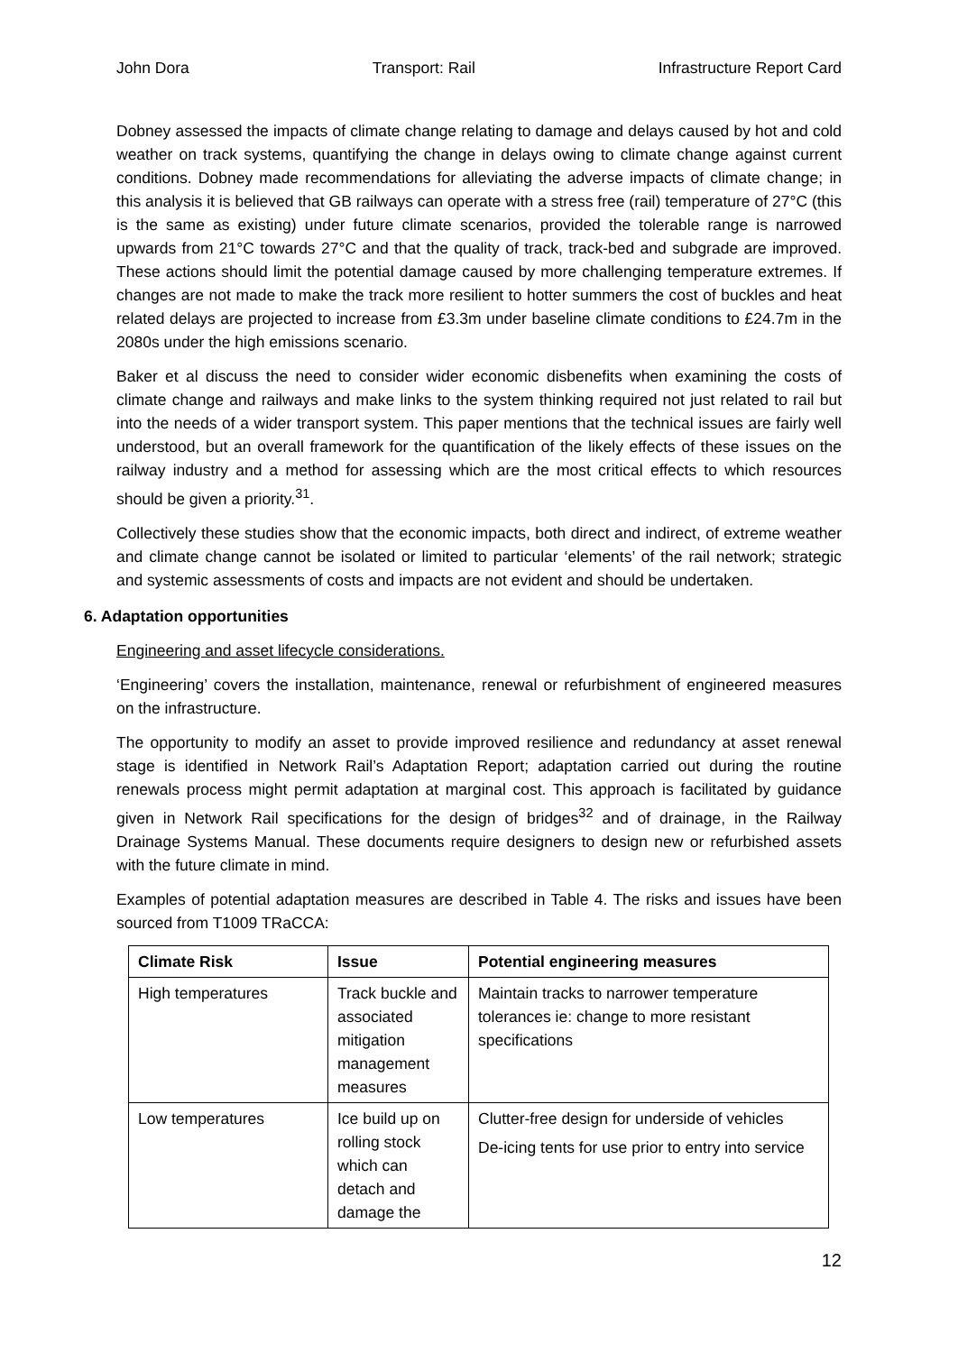John Dora Transport: Rail Infrastructure Report Card
Dobney assessed the impacts of climate change relating to damage and delays caused by hot and cold weather on track systems, quantifying the change in delays owing to climate change against current conditions. Dobney made recommendations for alleviating the adverse impacts of climate change; in this analysis it is believed that GB railways can operate with a stress free (rail) temperature of 27°C (this is the same as existing) under future climate scenarios, provided the tolerable range is narrowed upwards from 21°C towards 27°C and that the quality of track, track-bed and subgrade are improved. These actions should limit the potential damage caused by more challenging temperature extremes. If changes are not made to make the track more resilient to hotter summers the cost of buckles and heat related delays are projected to increase from £3.3m under baseline climate conditions to £24.7m in the 2080s under the high emissions scenario.
Baker et al discuss the need to consider wider economic disbenefits when examining the costs of climate change and railways and make links to the system thinking required not just related to rail but into the needs of a wider transport system. This paper mentions that the technical issues are fairly well understood, but an overall framework for the quantification of the likely effects of these issues on the railway industry and a method for assessing which are the most critical effects to which resources should be given a priority.<sup>31</sup>.
Collectively these studies show that the economic impacts, both direct and indirect, of extreme weather and climate change cannot be isolated or limited to particular ‘elements’ of the rail network; strategic and systemic assessments of costs and impacts are not evident and should be undertaken.
6. Adaptation opportunities
Engineering and asset lifecycle considerations.
‘Engineering’ covers the installation, maintenance, renewal or refurbishment of engineered measures on the infrastructure.
The opportunity to modify an asset to provide improved resilience and redundancy at asset renewal stage is identified in Network Rail’s Adaptation Report; adaptation carried out during the routine renewals process might permit adaptation at marginal cost. This approach is facilitated by guidance given in Network Rail specifications for the design of bridges<sup>32</sup> and of drainage, in the Railway Drainage Systems Manual. These documents require designers to design new or refurbished assets with the future climate in mind.
Examples of potential adaptation measures are described in Table 4. The risks and issues have been sourced from T1009 TRaCCA:
| Climate Risk | Issue | Potential engineering measures |
| --- | --- | --- |
| High temperatures | Track buckle and associated mitigation management measures | Maintain tracks to narrower temperature tolerances ie: change to more resistant specifications |
| Low temperatures | Ice build up on rolling stock which can detach and damage the | Clutter-free design for underside of vehicles De-icing tents for use prior to entry into service |
12